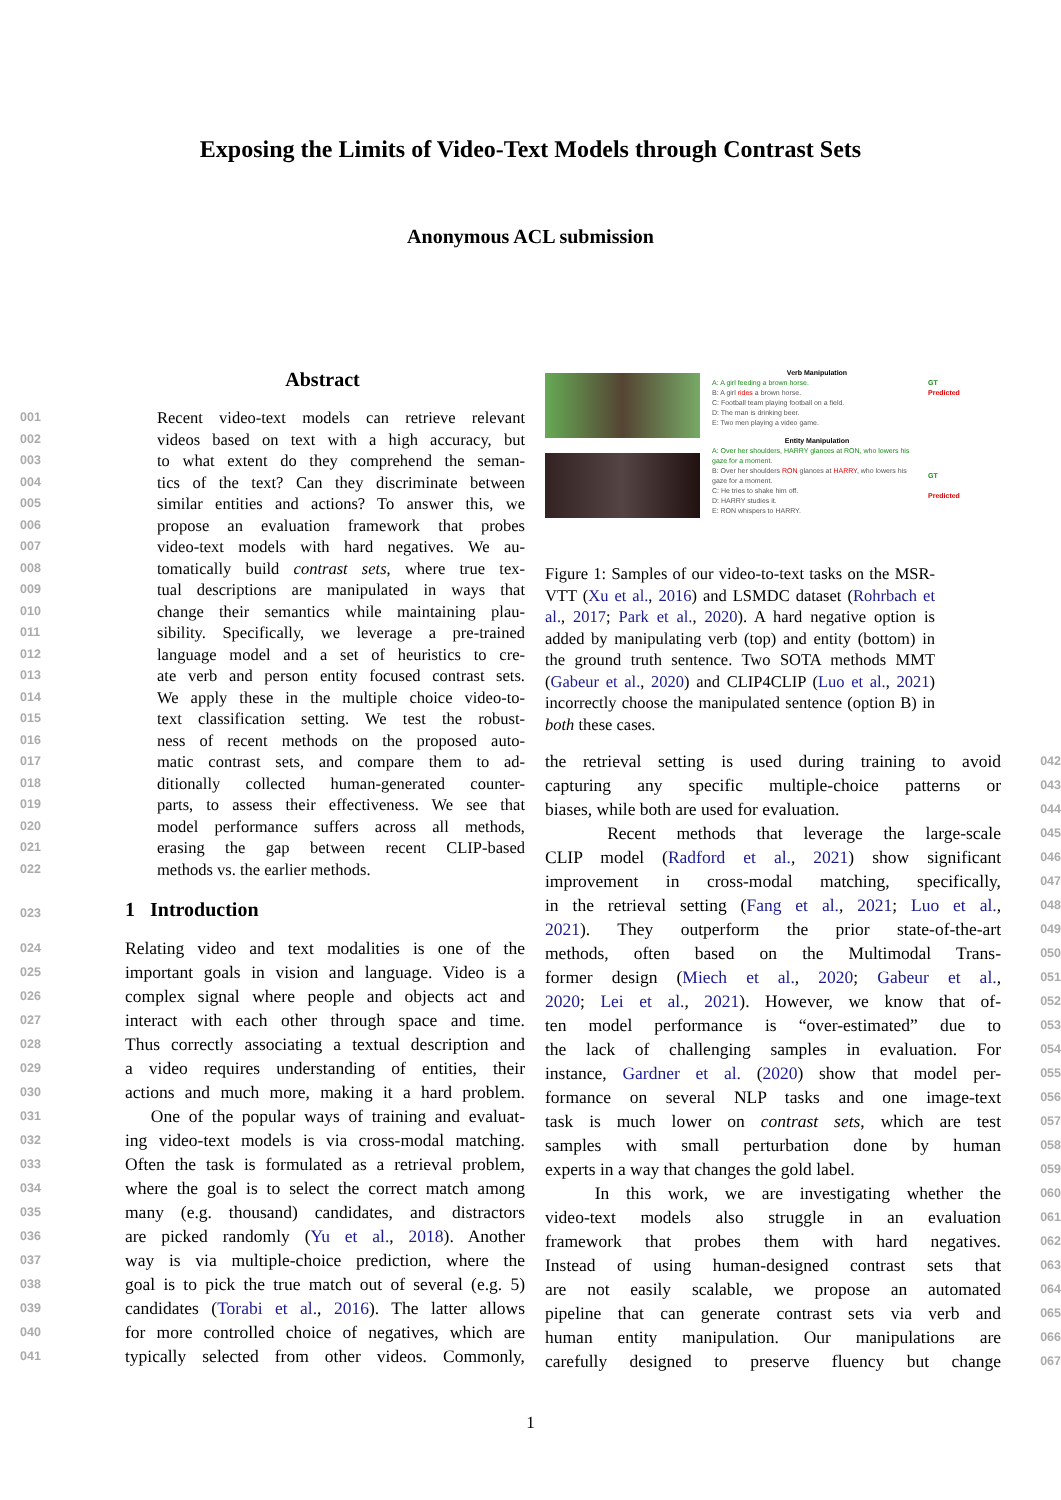Exposing the Limits of Video-Text Models through Contrast Sets
Anonymous ACL submission
Abstract
001 Recent video-text models can retrieve relevant
002 videos based on text with a high accuracy, but
003 to what extent do they comprehend the seman-
004 tics of the text? Can they discriminate between
005 similar entities and actions? To answer this, we
006 propose an evaluation framework that probes
007 video-text models with hard negatives. We au-
008 tomatically build contrast sets, where true tex-
009 tual descriptions are manipulated in ways that
010 change their semantics while maintaining plau-
011 sibility. Specifically, we leverage a pre-trained
012 language model and a set of heuristics to cre-
013 ate verb and person entity focused contrast sets.
014 We apply these in the multiple choice video-to-
015 text classification setting. We test the robust-
016 ness of recent methods on the proposed auto-
017 matic contrast sets, and compare them to ad-
018 ditionally collected human-generated counter-
019 parts, to assess their effectiveness. We see that
020 model performance suffers across all methods,
021 erasing the gap between recent CLIP-based
022 methods vs. the earlier methods.
023 1 Introduction
024 Relating video and text modalities is one of the
025 important goals in vision and language. Video is a
026 complex signal where people and objects act and
027 interact with each other through space and time.
028 Thus correctly associating a textual description and
029 a video requires understanding of entities, their
030 actions and much more, making it a hard problem.
031 One of the popular ways of training and evaluat-
032 ing video-text models is via cross-modal matching.
033 Often the task is formulated as a retrieval problem,
034 where the goal is to select the correct match among
035 many (e.g. thousand) candidates, and distractors
036 are picked randomly (Yu et al., 2018). Another
037 way is via multiple-choice prediction, where the
038 goal is to pick the true match out of several (e.g. 5)
039 candidates (Torabi et al., 2016). The latter allows
040 for more controlled choice of negatives, which are
041 typically selected from other videos. Commonly,
Verb Manipulation
A: A girl feeding a brown horse.
B: A girl rides a brown horse.
C: Football team playing football on a field.
D: The man is drinking beer.
E: Two men playing a video game.
Entity Manipulation
A: Over her shoulders, HARRY glances at RON, who lowers his gaze for a moment.
B: Over her shoulders RON glances at HARRY, who lowers his gaze for a moment.
C: He tries to shake him off.
D: HARRY studies it.
E: RON whispers to HARRY.
GT
Predicted
GT
Predicted
Figure 1: Samples of our video-to-text tasks on the MSR-VTT (Xu et al., 2016) and LSMDC dataset (Rohrbach et al., 2017; Park et al., 2020). A hard negative option is added by manipulating verb (top) and entity (bottom) in the ground truth sentence. Two SOTA methods MMT (Gabeur et al., 2020) and CLIP4CLIP (Luo et al., 2021) incorrectly choose the manipulated sentence (option B) in both these cases.
the retrieval setting is used during training to avoid 042
capturing any specific multiple-choice patterns or 043
biases, while both are used for evaluation. 044
Recent methods that leverage the large-scale 045
CLIP model (Radford et al., 2021) show significant 046
improvement in cross-modal matching, specifically, 047
in the retrieval setting (Fang et al., 2021; Luo et al., 048
2021). They outperform the prior state-of-the-art 049
methods, often based on the Multimodal Trans- 050
former design (Miech et al., 2020; Gabeur et al., 051
2020; Lei et al., 2021). However, we know that of- 052
ten model performance is “over-estimated” due to 053
the lack of challenging samples in evaluation. For 054
instance, Gardner et al. (2020) show that model per- 055
formance on several NLP tasks and one image-text 056
task is much lower on contrast sets, which are test 057
samples with small perturbation done by human 058
experts in a way that changes the gold label. 059
In this work, we are investigating whether the 060
video-text models also struggle in an evaluation 061
framework that probes them with hard negatives. 062
Instead of using human-designed contrast sets that 063
are not easily scalable, we propose an automated 064
pipeline that can generate contrast sets via verb and 065
human entity manipulation. Our manipulations are 066
carefully designed to preserve fluency but change 067
1